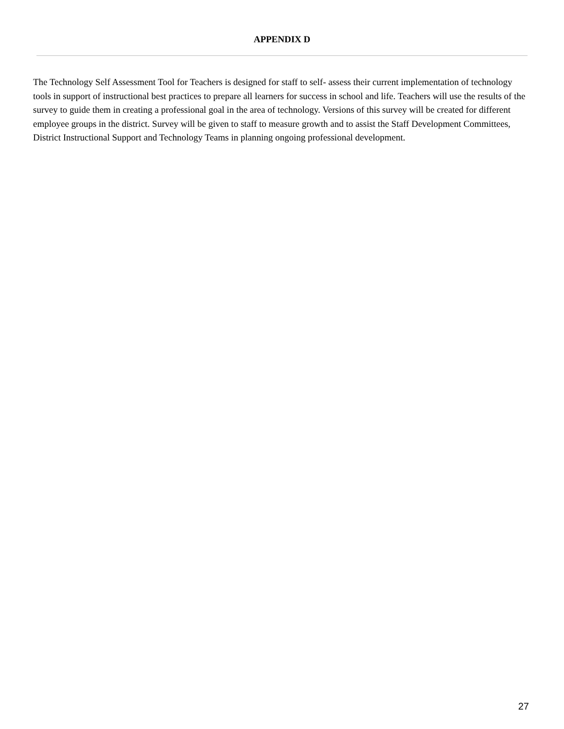APPENDIX D
The Technology Self Assessment Tool for Teachers is designed for staff to self- assess their current implementation of technology tools in support of instructional best practices to prepare all learners for success in school and life. Teachers will use the results of the survey to guide them in creating a professional goal in the area of technology. Versions of this survey will be created for different employee groups in the district. Survey will be given to staff to measure growth and to assist the Staff Development Committees, District Instructional Support and Technology Teams in planning ongoing professional development.
27